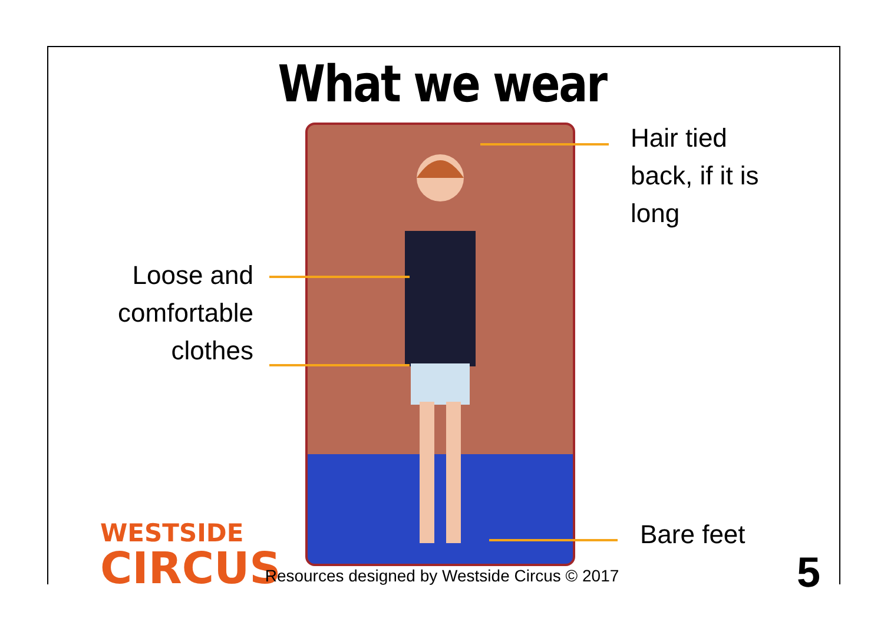What we wear
Hair tied
back, if it is
long
Loose and
comfortable
clothes
Bare feet
WESTSIDE
CIRCUS
Resources designed by Westside Circus © 2017 5